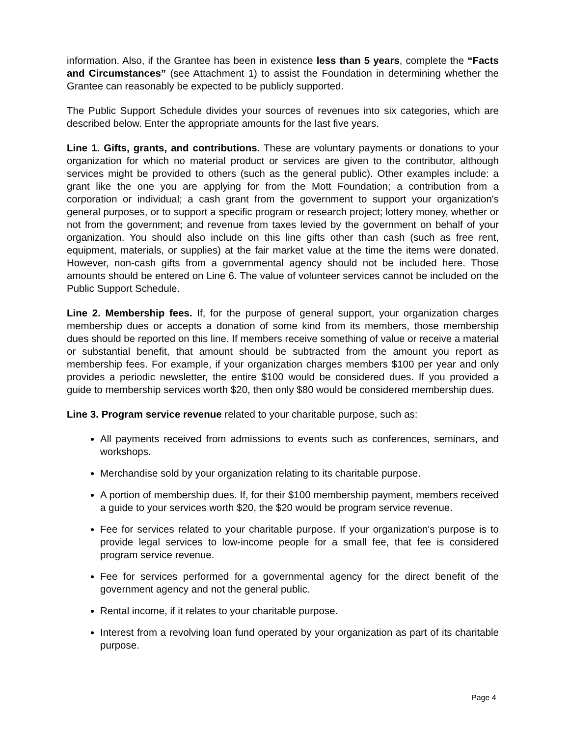information. Also, if the Grantee has been in existence less than 5 years, complete the “Facts and Circumstances” (see Attachment 1) to assist the Foundation in determining whether the Grantee can reasonably be expected to be publicly supported.
The Public Support Schedule divides your sources of revenues into six categories, which are described below. Enter the appropriate amounts for the last five years.
Line 1. Gifts, grants, and contributions. These are voluntary payments or donations to your organization for which no material product or services are given to the contributor, although services might be provided to others (such as the general public). Other examples include: a grant like the one you are applying for from the Mott Foundation; a contribution from a corporation or individual; a cash grant from the government to support your organization's general purposes, or to support a specific program or research project; lottery money, whether or not from the government; and revenue from taxes levied by the government on behalf of your organization. You should also include on this line gifts other than cash (such as free rent, equipment, materials, or supplies) at the fair market value at the time the items were donated. However, non-cash gifts from a governmental agency should not be included here. Those amounts should be entered on Line 6. The value of volunteer services cannot be included on the Public Support Schedule.
Line 2. Membership fees. If, for the purpose of general support, your organization charges membership dues or accepts a donation of some kind from its members, those membership dues should be reported on this line. If members receive something of value or receive a material or substantial benefit, that amount should be subtracted from the amount you report as membership fees. For example, if your organization charges members $100 per year and only provides a periodic newsletter, the entire $100 would be considered dues. If you provided a guide to membership services worth $20, then only $80 would be considered membership dues.
Line 3. Program service revenue related to your charitable purpose, such as:
All payments received from admissions to events such as conferences, seminars, and workshops.
Merchandise sold by your organization relating to its charitable purpose.
A portion of membership dues. If, for their $100 membership payment, members received a guide to your services worth $20, the $20 would be program service revenue.
Fee for services related to your charitable purpose. If your organization's purpose is to provide legal services to low-income people for a small fee, that fee is considered program service revenue.
Fee for services performed for a governmental agency for the direct benefit of the government agency and not the general public.
Rental income, if it relates to your charitable purpose.
Interest from a revolving loan fund operated by your organization as part of its charitable purpose.
Page 4